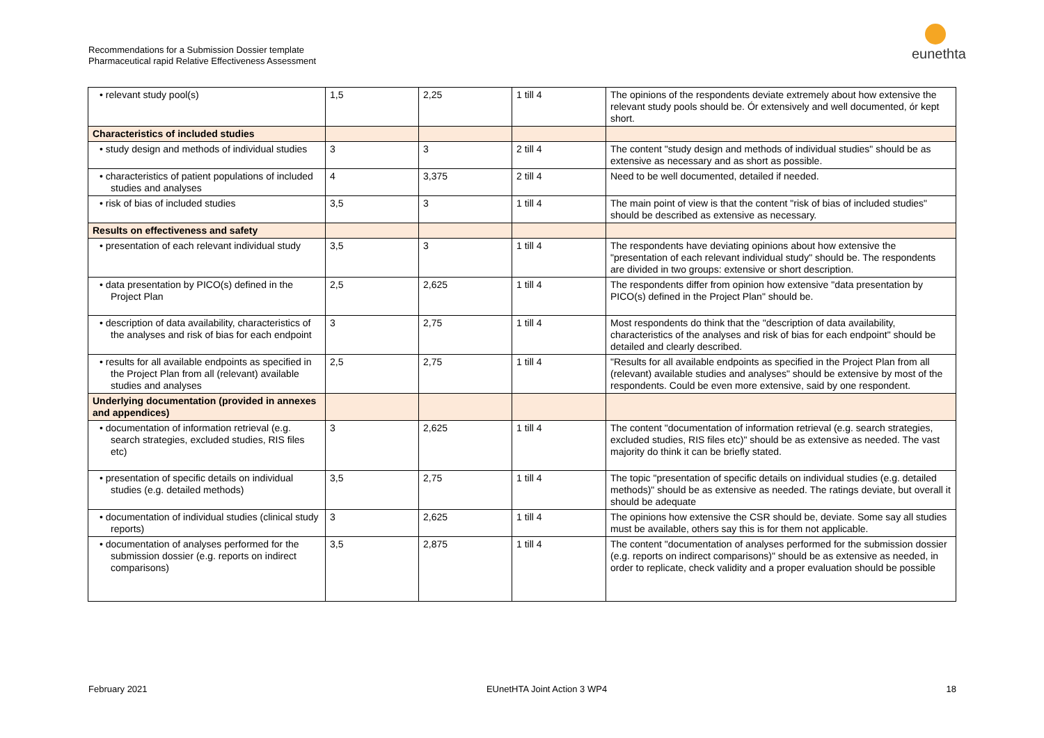Recommendations for a Submission Dossier template
Pharmaceutical rapid Relative Effectiveness Assessment
eunethta
| • relevant study pool(s) | 1,5 | 2,25 | 1 till 4 | The opinions of the respondents deviate extremely about how extensive the relevant study pools should be. Ór extensively and well documented, ór kept short. |
| Characteristics of included studies | | | | |
| • study design and methods of individual studies | 3 | 3 | 2 till 4 | The content "study design and methods of individual studies" should be as extensive as necessary and as short as possible. |
| • characteristics of patient populations of included studies and analyses | 4 | 3,375 | 2 till 4 | Need to be well documented, detailed if needed. |
| • risk of bias of included studies | 3,5 | 3 | 1 till 4 | The main point of view is that the content "risk of bias of included studies" should be described as extensive as necessary. |
| Results on effectiveness and safety | | | | |
| • presentation of each relevant individual study | 3,5 | 3 | 1 till 4 | The respondents have deviating opinions about how extensive the "presentation of each relevant individual study" should be. The respondents are divided in two groups: extensive or short description. |
| • data presentation by PICO(s) defined in the Project Plan | 2,5 | 2,625 | 1 till 4 | The respondents differ from opinion how extensive "data presentation by PICO(s) defined in the Project Plan" should be. |
| • description of data availability, characteristics of the analyses and risk of bias for each endpoint | 3 | 2,75 | 1 till 4 | Most respondents do think that the "description of data availability, characteristics of the analyses and risk of bias for each endpoint" should be detailed and clearly described. |
| • results for all available endpoints as specified in the Project Plan from all (relevant) available studies and analyses | 2,5 | 2,75 | 1 till 4 | "Results for all available endpoints as specified in the Project Plan from all (relevant) available studies and analyses" should be extensive by most of the respondents. Could be even more extensive, said by one respondent. |
| Underlying documentation (provided in annexes and appendices) | | | | |
| • documentation of information retrieval (e.g. search strategies, excluded studies, RIS files etc) | 3 | 2,625 | 1 till 4 | The content "documentation of information retrieval (e.g. search strategies, excluded studies, RIS files etc)" should be as extensive as needed. The vast majority do think it can be briefly stated. |
| • presentation of specific details on individual studies (e.g. detailed methods) | 3,5 | 2,75 | 1 till 4 | The topic "presentation of specific details on individual studies (e.g. detailed methods)" should be as extensive as needed. The ratings deviate, but overall it should be adequate |
| • documentation of individual studies (clinical study reports) | 3 | 2,625 | 1 till 4 | The opinions how extensive the CSR should be, deviate. Some say all studies must be available, others say this is for them not applicable. |
| • documentation of analyses performed for the submission dossier (e.g. reports on indirect comparisons) | 3,5 | 2,875 | 1 till 4 | The content "documentation of analyses performed for the submission dossier (e.g. reports on indirect comparisons)" should be as extensive as needed, in order to replicate, check validity and a proper evaluation should be possible |
February 2021 EUnetHTA Joint Action 3 WP4 18